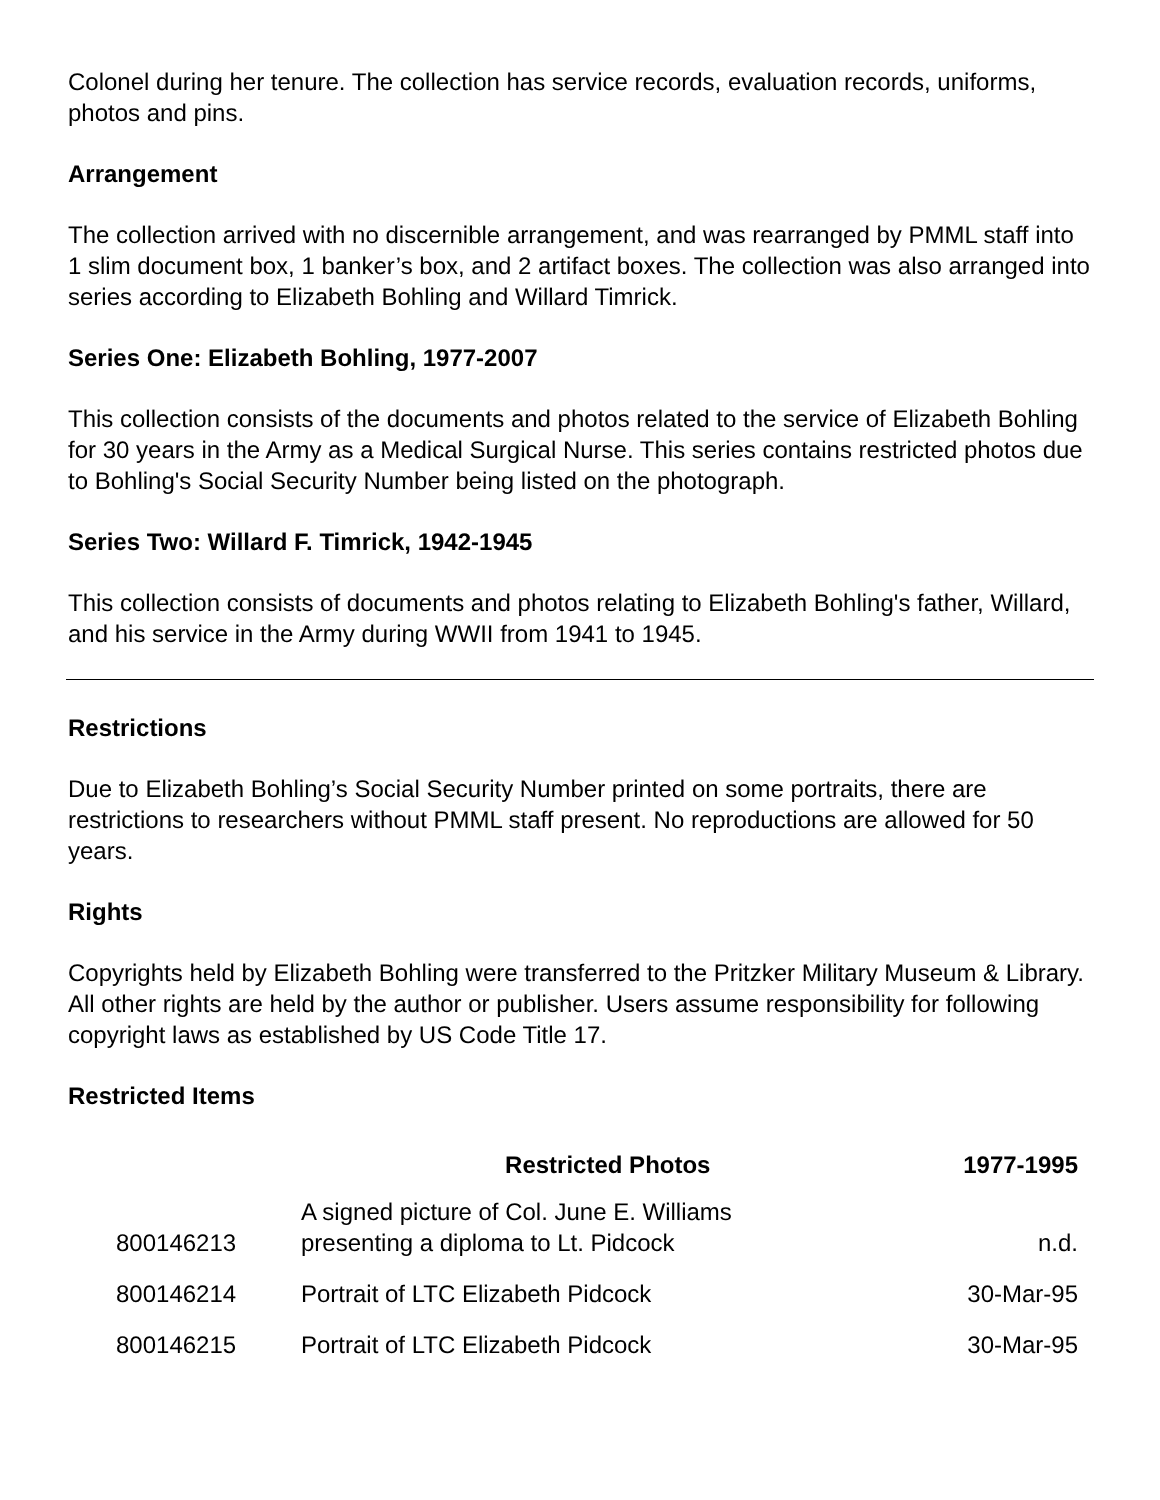Colonel during her tenure. The collection has service records, evaluation records, uniforms, photos and pins.
Arrangement
The collection arrived with no discernible arrangement, and was rearranged by PMML staff into 1 slim document box, 1 banker’s box, and 2 artifact boxes. The collection was also arranged into series according to Elizabeth Bohling and Willard Timrick.
Series One: Elizabeth Bohling, 1977-2007
This collection consists of the documents and photos related to the service of Elizabeth Bohling for 30 years in the Army as a Medical Surgical Nurse. This series contains restricted photos due to Bohling's Social Security Number being listed on the photograph.
Series Two: Willard F. Timrick, 1942-1945
This collection consists of documents and photos relating to Elizabeth Bohling's father, Willard, and his service in the Army during WWII from 1941 to 1945.
Restrictions
Due to Elizabeth Bohling’s Social Security Number printed on some portraits, there are restrictions to researchers without PMML staff present. No reproductions are allowed for 50 years.
Rights
Copyrights held by Elizabeth Bohling were transferred to the Pritzker Military Museum & Library. All other rights are held by the author or publisher. Users assume responsibility for following copyright laws as established by US Code Title 17.
Restricted Items
| | Restricted Photos | 1977-1995 |
| --- | --- | --- |
| 800146213 | A signed picture of Col. June E. Williams presenting a diploma to Lt. Pidcock | n.d. |
| 800146214 | Portrait of LTC Elizabeth Pidcock | 30-Mar-95 |
| 800146215 | Portrait of LTC Elizabeth Pidcock | 30-Mar-95 |